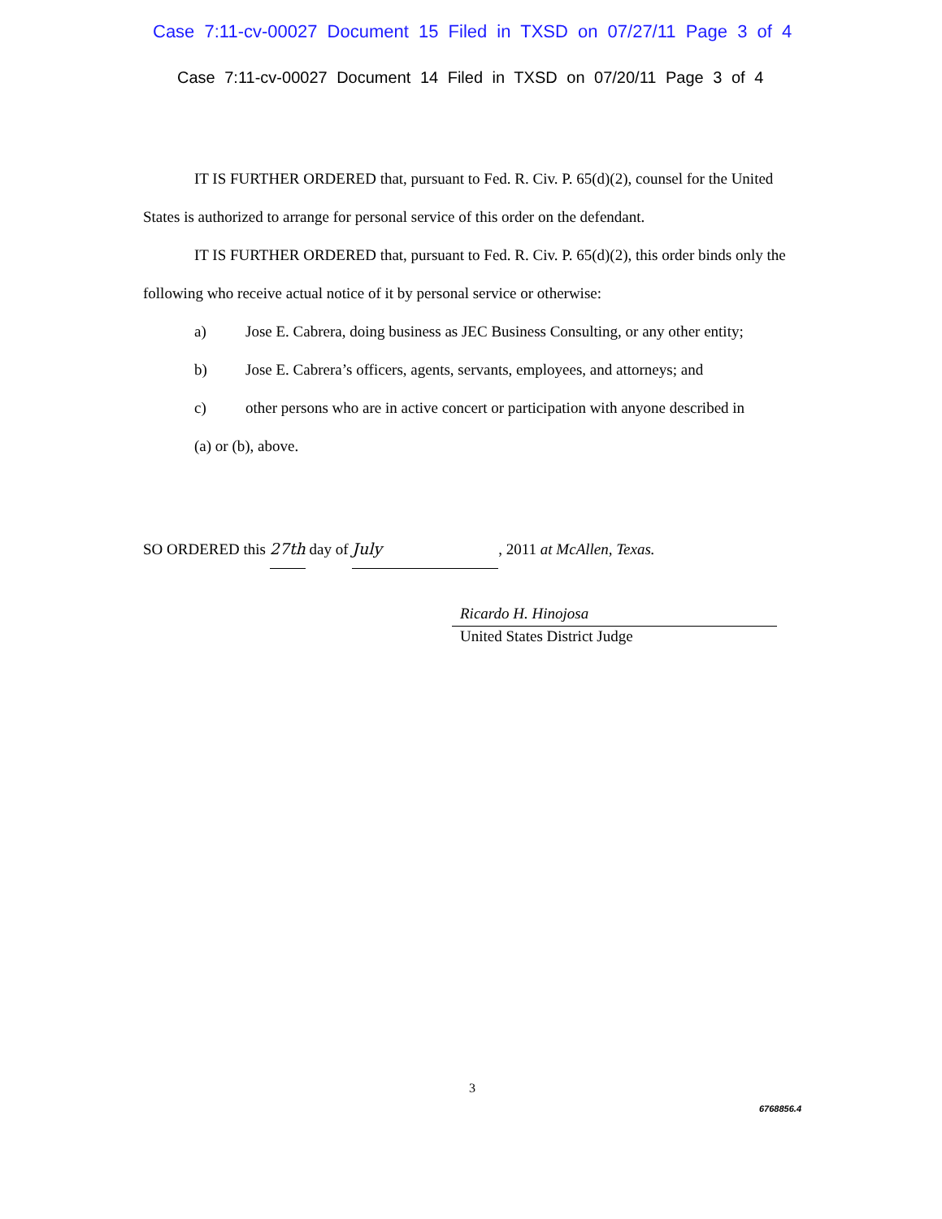Case 7:11-cv-00027 Document 15 Filed in TXSD on 07/27/11 Page 3 of 4
Case 7:11-cv-00027 Document 14 Filed in TXSD on 07/20/11 Page 3 of 4
IT IS FURTHER ORDERED that, pursuant to Fed. R. Civ. P. 65(d)(2), counsel for the United States is authorized to arrange for personal service of this order on the defendant.
IT IS FURTHER ORDERED that, pursuant to Fed. R. Civ. P. 65(d)(2), this order binds only the following who receive actual notice of it by personal service or otherwise:
a) Jose E. Cabrera, doing business as JEC Business Consulting, or any other entity;
b) Jose E. Cabrera’s officers, agents, servants, employees, and attorneys; and
c) other persons who are in active concert or participation with anyone described in
(a) or (b), above.
SO ORDERED this 27th day of July, 2011 at McAllen, Texas.
Ricardo H. Hinojosa
United States District Judge
3
6768856.4